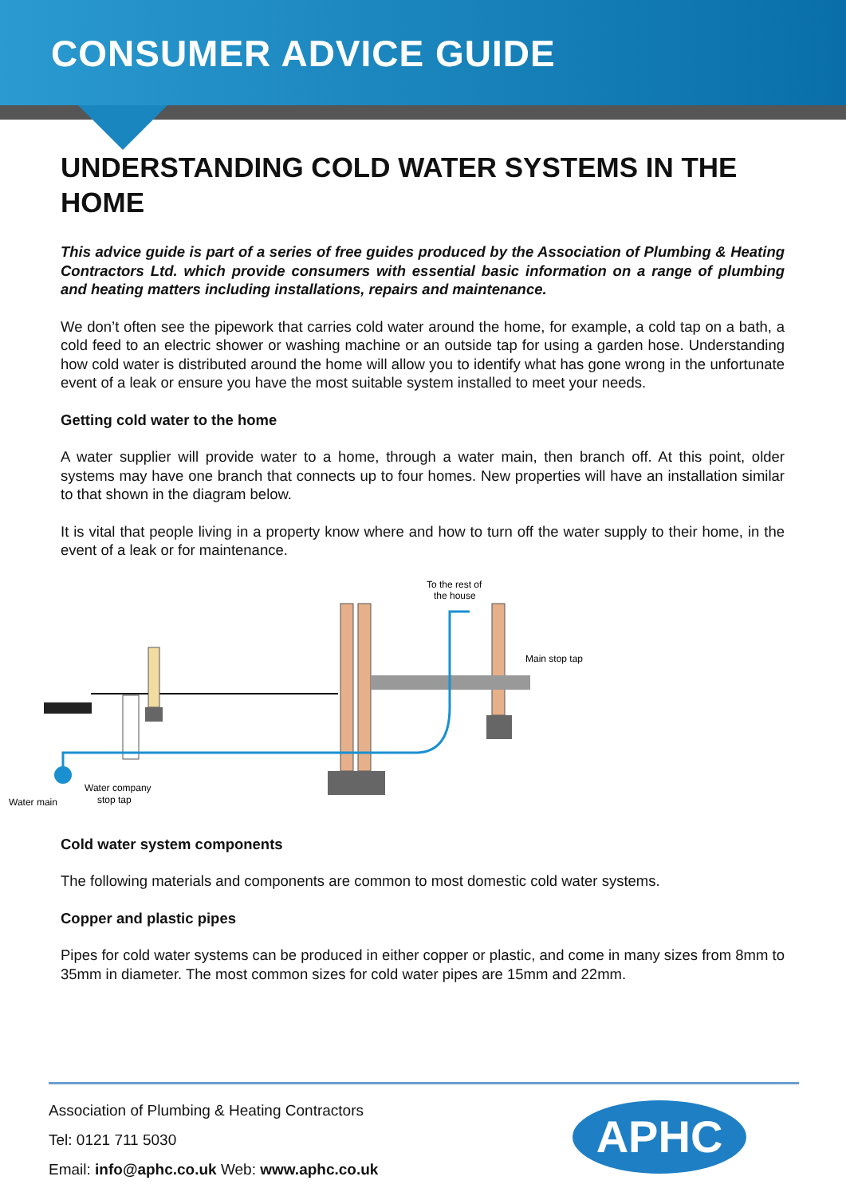CONSUMER ADVICE GUIDE
UNDERSTANDING COLD WATER SYSTEMS IN THE HOME
This advice guide is part of a series of free guides produced by the Association of Plumbing & Heating Contractors Ltd. which provide consumers with essential basic information on a range of plumbing and heating matters including installations, repairs and maintenance.
We don’t often see the pipework that carries cold water around the home, for example, a cold tap on a bath, a cold feed to an electric shower or washing machine or an outside tap for using a garden hose. Understanding how cold water is distributed around the home will allow you to identify what has gone wrong in the unfortunate event of a leak or ensure you have the most suitable system installed to meet your needs.
Getting cold water to the home
A water supplier will provide water to a home, through a water main, then branch off. At this point, older systems may have one branch that connects up to four homes. New properties will have an installation similar to that shown in the diagram below.
It is vital that people living in a property know where and how to turn off the water supply to their home, in the event of a leak or for maintenance.
To the rest of
the house
Main stop tap
Water main
Water company
stop tap
Cold water system components
The following materials and components are common to most domestic cold water systems.
Copper and plastic pipes
Pipes for cold water systems can be produced in either copper or plastic, and come in many sizes from 8mm to 35mm in diameter. The most common sizes for cold water pipes are 15mm and 22mm.
Association of Plumbing & Heating Contractors
Tel: 0121 711 5030
Email: info@aphc.co.uk Web: www.aphc.co.uk
APHC